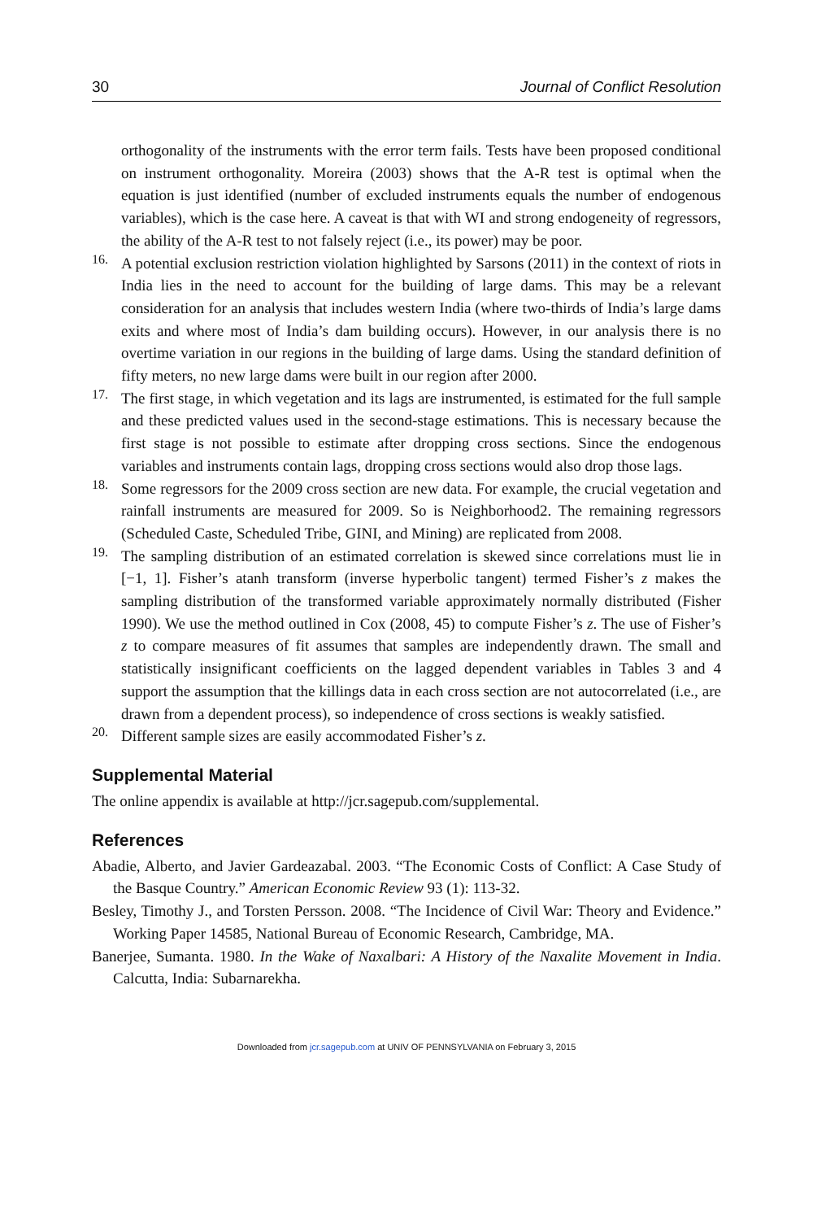30 Journal of Conflict Resolution
orthogonality of the instruments with the error term fails. Tests have been proposed conditional on instrument orthogonality. Moreira (2003) shows that the A-R test is optimal when the equation is just identified (number of excluded instruments equals the number of endogenous variables), which is the case here. A caveat is that with WI and strong endogeneity of regressors, the ability of the A-R test to not falsely reject (i.e., its power) may be poor.
16. A potential exclusion restriction violation highlighted by Sarsons (2011) in the context of riots in India lies in the need to account for the building of large dams. This may be a relevant consideration for an analysis that includes western India (where two-thirds of India’s large dams exits and where most of India’s dam building occurs). However, in our analysis there is no overtime variation in our regions in the building of large dams. Using the standard definition of fifty meters, no new large dams were built in our region after 2000.
17. The first stage, in which vegetation and its lags are instrumented, is estimated for the full sample and these predicted values used in the second-stage estimations. This is necessary because the first stage is not possible to estimate after dropping cross sections. Since the endogenous variables and instruments contain lags, dropping cross sections would also drop those lags.
18. Some regressors for the 2009 cross section are new data. For example, the crucial vegetation and rainfall instruments are measured for 2009. So is Neighborhood2. The remaining regressors (Scheduled Caste, Scheduled Tribe, GINI, and Mining) are replicated from 2008.
19. The sampling distribution of an estimated correlation is skewed since correlations must lie in [−1, 1]. Fisher’s atanh transform (inverse hyperbolic tangent) termed Fisher’s z makes the sampling distribution of the transformed variable approximately normally distributed (Fisher 1990). We use the method outlined in Cox (2008, 45) to compute Fisher’s z. The use of Fisher’s z to compare measures of fit assumes that samples are independently drawn. The small and statistically insignificant coefficients on the lagged dependent variables in Tables 3 and 4 support the assumption that the killings data in each cross section are not autocorrelated (i.e., are drawn from a dependent process), so independence of cross sections is weakly satisfied.
20. Different sample sizes are easily accommodated Fisher’s z.
Supplemental Material
The online appendix is available at http://jcr.sagepub.com/supplemental.
References
Abadie, Alberto, and Javier Gardeazabal. 2003. “The Economic Costs of Conflict: A Case Study of the Basque Country.” American Economic Review 93 (1): 113-32.
Besley, Timothy J., and Torsten Persson. 2008. “The Incidence of Civil War: Theory and Evidence.” Working Paper 14585, National Bureau of Economic Research, Cambridge, MA.
Banerjee, Sumanta. 1980. In the Wake of Naxalbari: A History of the Naxalite Movement in India. Calcutta, India: Subarnarekha.
Downloaded from jcr.sagepub.com at UNIV OF PENNSYLVANIA on February 3, 2015